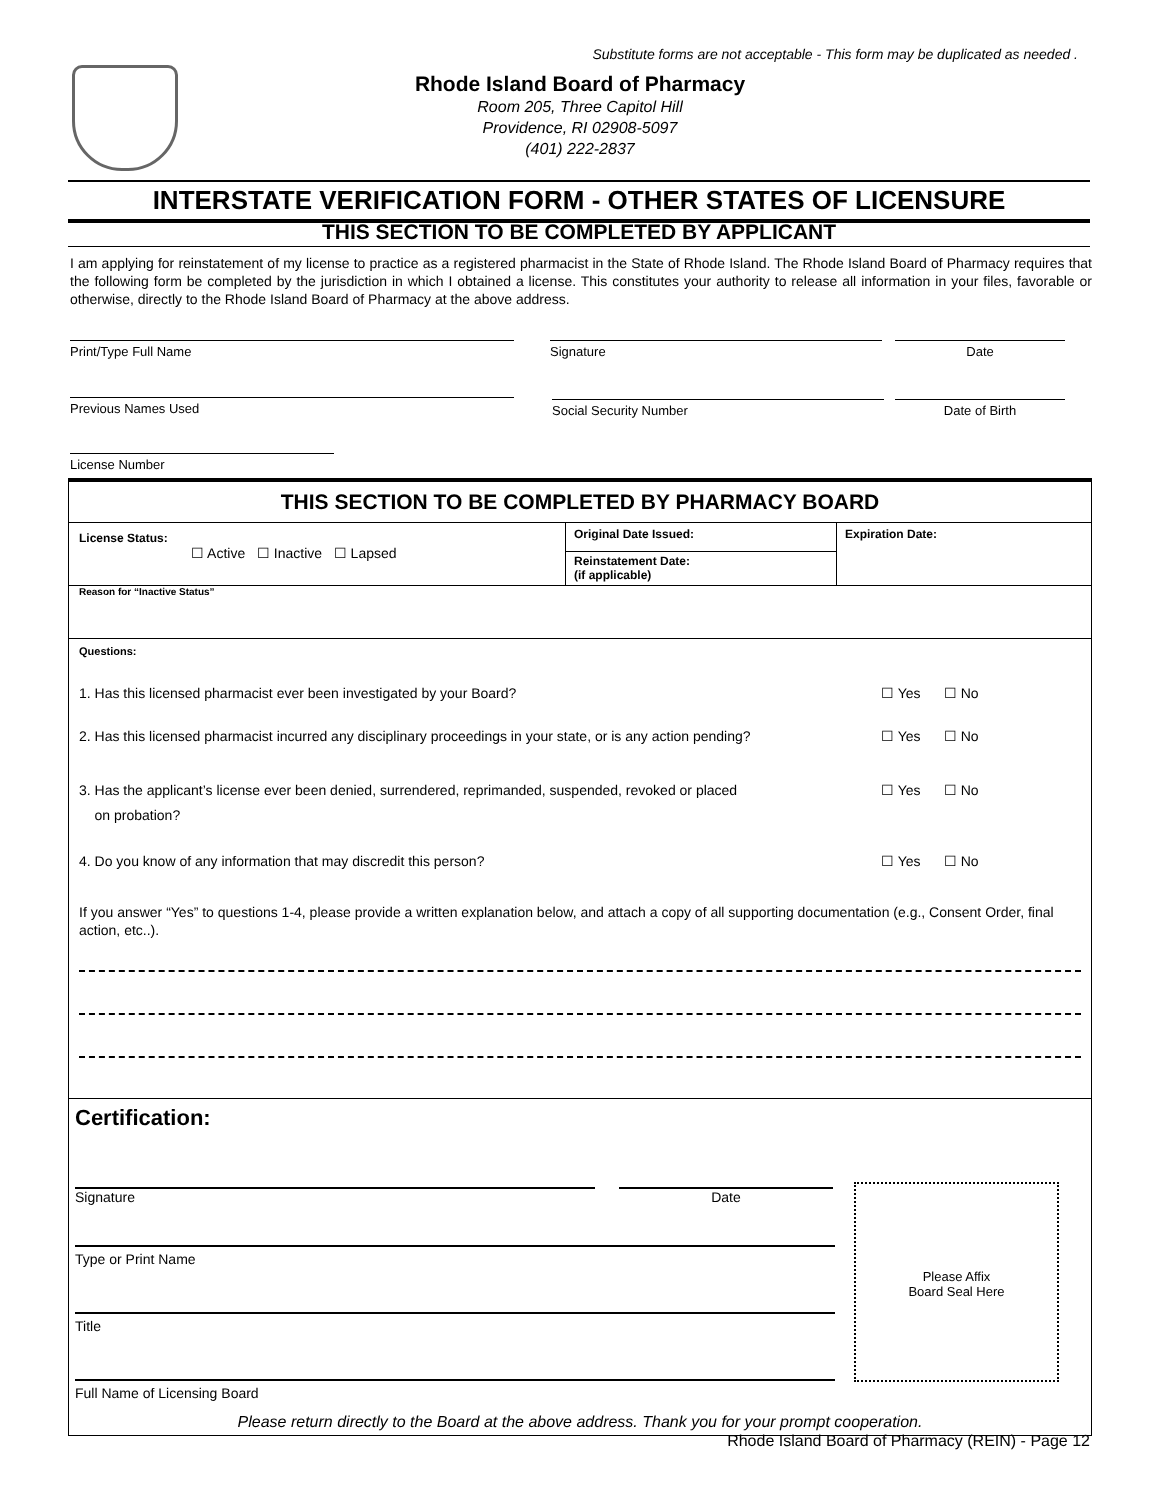Substitute forms are not acceptable - This form may be duplicated as needed .
Rhode Island Board of Pharmacy
Room 205, Three Capitol Hill
Providence, RI 02908-5097
(401) 222-2837
INTERSTATE VERIFICATION FORM - OTHER STATES OF LICENSURE
THIS SECTION TO BE COMPLETED BY APPLICANT
I am applying for reinstatement of my license to practice as a registered pharmacist in the State of Rhode Island. The Rhode Island Board of Pharmacy requires that the following form be completed by the jurisdiction in which I obtained a license. This constitutes your authority to release all information in your files, favorable or otherwise, directly to the Rhode Island Board of Pharmacy at the above address.
Print/Type Full Name Signature Date
Previous Names Used Social Security Number Date of Birth
License Number
THIS SECTION TO BE COMPLETED BY PHARMACY BOARD
License Status:
☐ Active ☐ Inactive ☐ Lapsed
Original Date Issued:
Reinstatement Date:
(if applicable)
Expiration Date:
Reason for “Inactive Status”
Questions:
1. Has this licensed pharmacist ever been investigated by your Board? ☐ Yes ☐ No
2. Has this licensed pharmacist incurred any disciplinary proceedings in your state, or is any action pending? ☐ Yes ☐ No
3. Has the applicant’s license ever been denied, surrendered, reprimanded, suspended, revoked or placed
on probation? ☐ Yes ☐ No
4. Do you know of any information that may discredit this person? ☐ Yes ☐ No
If you answer “Yes” to questions 1-4, please provide a written explanation below, and attach a copy of all supporting documentation (e.g., Consent Order, final action, etc..).
Certification:
Signature Date
Type or Print Name
Title
Full Name of Licensing Board
Please return directly to the Board at the above address. Thank you for your prompt cooperation.
Please Affix
Board Seal Here
Rhode Island Board of Pharmacy (REIN) - Page 12